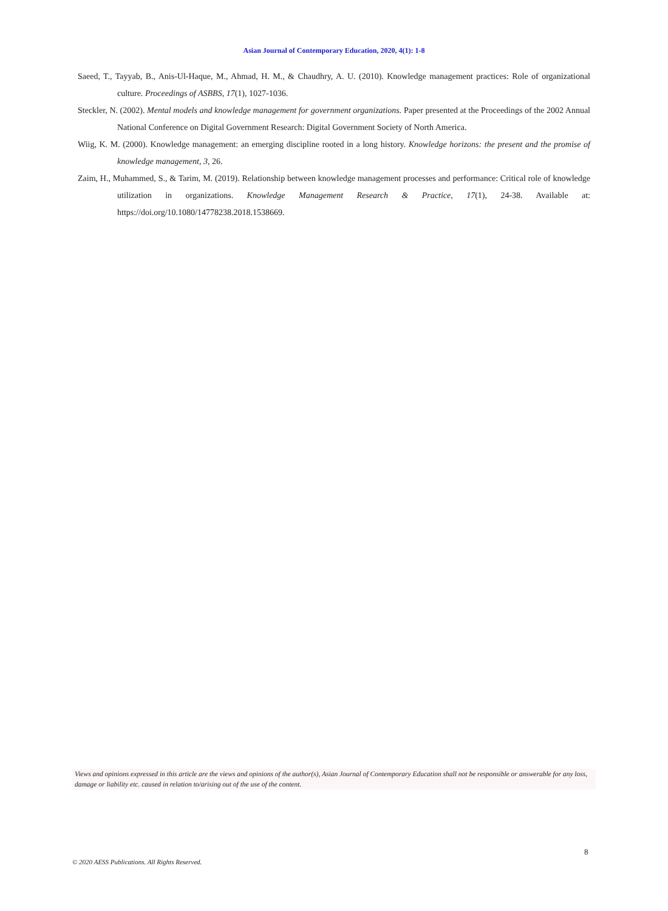Asian Journal of Contemporary Education, 2020, 4(1): 1-8
Saeed, T., Tayyab, B., Anis-Ul-Haque, M., Ahmad, H. M., & Chaudhry, A. U. (2010). Knowledge management practices: Role of organizational culture. Proceedings of ASBBS, 17(1), 1027-1036.
Steckler, N. (2002). Mental models and knowledge management for government organizations. Paper presented at the Proceedings of the 2002 Annual National Conference on Digital Government Research: Digital Government Society of North America.
Wiig, K. M. (2000). Knowledge management: an emerging discipline rooted in a long history. Knowledge horizons: the present and the promise of knowledge management, 3, 26.
Zaim, H., Muhammed, S., & Tarim, M. (2019). Relationship between knowledge management processes and performance: Critical role of knowledge utilization in organizations. Knowledge Management Research & Practice, 17(1), 24-38. Available at: https://doi.org/10.1080/14778238.2018.1538669.
Views and opinions expressed in this article are the views and opinions of the author(s), Asian Journal of Contemporary Education shall not be responsible or answerable for any loss, damage or liability etc. caused in relation to/arising out of the use of the content.
8
© 2020 AESS Publications. All Rights Reserved.